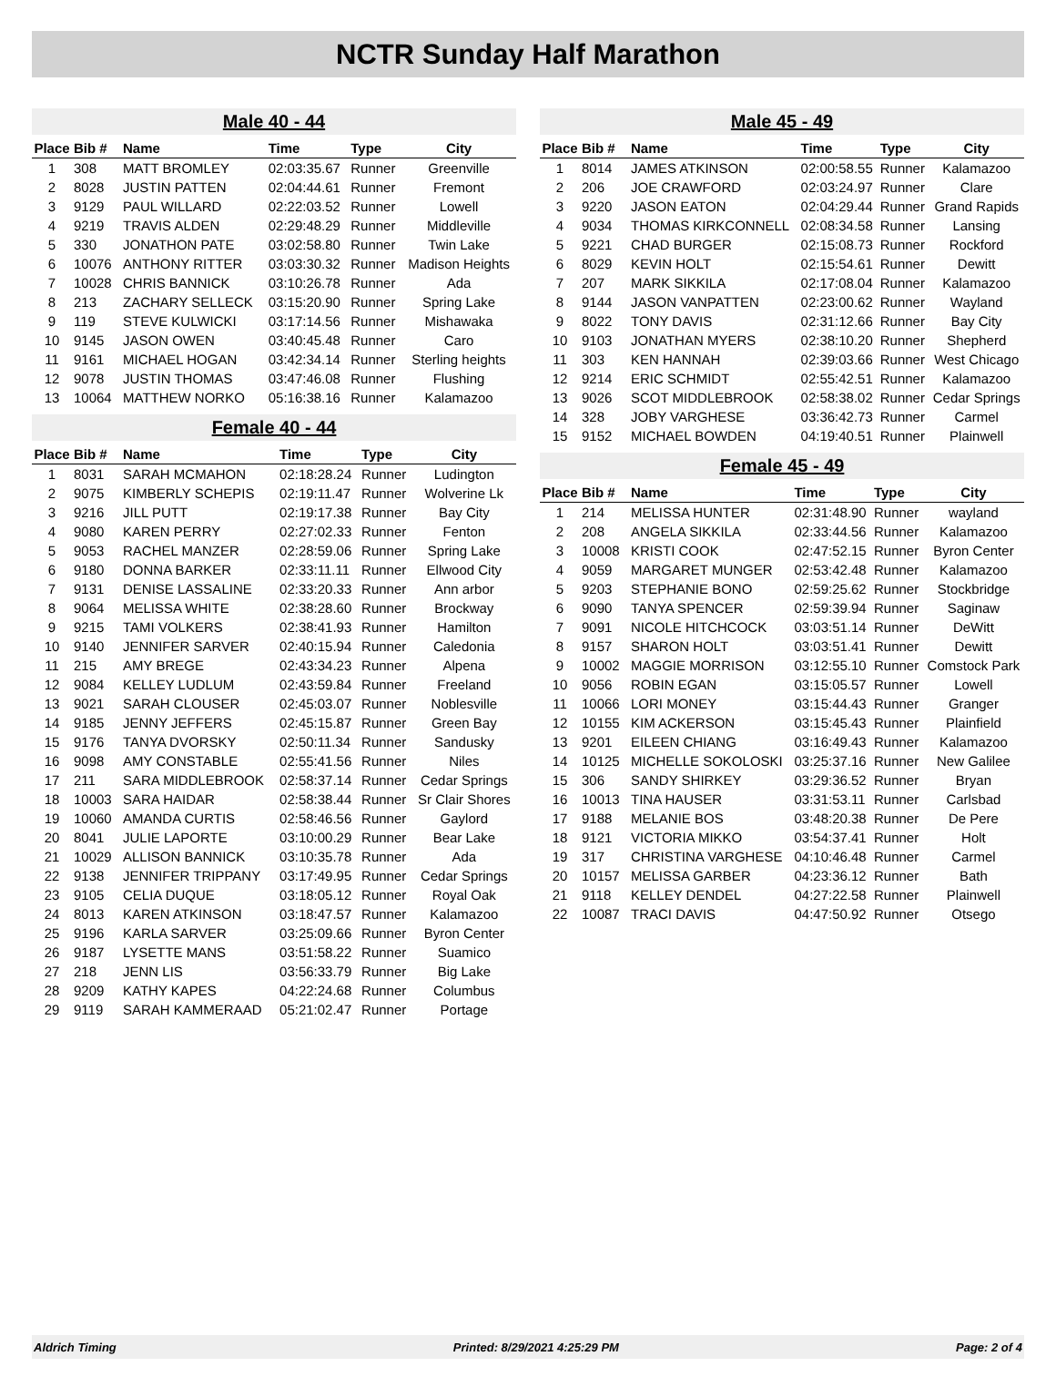NCTR Sunday Half Marathon
Male 40 - 44
| Place | Bib # | Name | Time | Type | City |
| --- | --- | --- | --- | --- | --- |
| 1 | 308 | MATT BROMLEY | 02:03:35.67 | Runner | Greenville |
| 2 | 8028 | JUSTIN PATTEN | 02:04:44.61 | Runner | Fremont |
| 3 | 9129 | PAUL WILLARD | 02:22:03.52 | Runner | Lowell |
| 4 | 9219 | TRAVIS ALDEN | 02:29:48.29 | Runner | Middleville |
| 5 | 330 | JONATHON PATE | 03:02:58.80 | Runner | Twin Lake |
| 6 | 10076 | ANTHONY RITTER | 03:03:30.32 | Runner | Madison Heights |
| 7 | 10028 | CHRIS BANNICK | 03:10:26.78 | Runner | Ada |
| 8 | 213 | ZACHARY SELLECK | 03:15:20.90 | Runner | Spring Lake |
| 9 | 119 | STEVE KULWICKI | 03:17:14.56 | Runner | Mishawaka |
| 10 | 9145 | JASON OWEN | 03:40:45.48 | Runner | Caro |
| 11 | 9161 | MICHAEL HOGAN | 03:42:34.14 | Runner | Sterling heights |
| 12 | 9078 | JUSTIN THOMAS | 03:47:46.08 | Runner | Flushing |
| 13 | 10064 | MATTHEW NORKO | 05:16:38.16 | Runner | Kalamazoo |
Female 40 - 44
| Place | Bib # | Name | Time | Type | City |
| --- | --- | --- | --- | --- | --- |
| 1 | 8031 | SARAH MCMAHON | 02:18:28.24 | Runner | Ludington |
| 2 | 9075 | KIMBERLY SCHEPIS | 02:19:11.47 | Runner | Wolverine Lk |
| 3 | 9216 | JILL PUTT | 02:19:17.38 | Runner | Bay City |
| 4 | 9080 | KAREN PERRY | 02:27:02.33 | Runner | Fenton |
| 5 | 9053 | RACHEL MANZER | 02:28:59.06 | Runner | Spring Lake |
| 6 | 9180 | DONNA BARKER | 02:33:11.11 | Runner | Ellwood City |
| 7 | 9131 | DENISE LASSALINE | 02:33:20.33 | Runner | Ann arbor |
| 8 | 9064 | MELISSA WHITE | 02:38:28.60 | Runner | Brockway |
| 9 | 9215 | TAMI VOLKERS | 02:38:41.93 | Runner | Hamilton |
| 10 | 9140 | JENNIFER SARVER | 02:40:15.94 | Runner | Caledonia |
| 11 | 215 | AMY BREGE | 02:43:34.23 | Runner | Alpena |
| 12 | 9084 | KELLEY LUDLUM | 02:43:59.84 | Runner | Freeland |
| 13 | 9021 | SARAH CLOUSER | 02:45:03.07 | Runner | Noblesville |
| 14 | 9185 | JENNY JEFFERS | 02:45:15.87 | Runner | Green Bay |
| 15 | 9176 | TANYA DVORSKY | 02:50:11.34 | Runner | Sandusky |
| 16 | 9098 | AMY CONSTABLE | 02:55:41.56 | Runner | Niles |
| 17 | 211 | SARA MIDDLEBROOK | 02:58:37.14 | Runner | Cedar Springs |
| 18 | 10003 | SARA HAIDAR | 02:58:38.44 | Runner | Sr Clair Shores |
| 19 | 10060 | AMANDA CURTIS | 02:58:46.56 | Runner | Gaylord |
| 20 | 8041 | JULIE LAPORTE | 03:10:00.29 | Runner | Bear Lake |
| 21 | 10029 | ALLISON BANNICK | 03:10:35.78 | Runner | Ada |
| 22 | 9138 | JENNIFER TRIPPANY | 03:17:49.95 | Runner | Cedar Springs |
| 23 | 9105 | CELIA DUQUE | 03:18:05.12 | Runner | Royal Oak |
| 24 | 8013 | KAREN ATKINSON | 03:18:47.57 | Runner | Kalamazoo |
| 25 | 9196 | KARLA SARVER | 03:25:09.66 | Runner | Byron Center |
| 26 | 9187 | LYSETTE MANS | 03:51:58.22 | Runner | Suamico |
| 27 | 218 | JENN LIS | 03:56:33.79 | Runner | Big Lake |
| 28 | 9209 | KATHY KAPES | 04:22:24.68 | Runner | Columbus |
| 29 | 9119 | SARAH KAMMERAAD | 05:21:02.47 | Runner | Portage |
Male 45 - 49
| Place | Bib # | Name | Time | Type | City |
| --- | --- | --- | --- | --- | --- |
| 1 | 8014 | JAMES ATKINSON | 02:00:58.55 | Runner | Kalamazoo |
| 2 | 206 | JOE CRAWFORD | 02:03:24.97 | Runner | Clare |
| 3 | 9220 | JASON EATON | 02:04:29.44 | Runner | Grand Rapids |
| 4 | 9034 | THOMAS KIRKCONNELL | 02:08:34.58 | Runner | Lansing |
| 5 | 9221 | CHAD BURGER | 02:15:08.73 | Runner | Rockford |
| 6 | 8029 | KEVIN HOLT | 02:15:54.61 | Runner | Dewitt |
| 7 | 207 | MARK SIKKILA | 02:17:08.04 | Runner | Kalamazoo |
| 8 | 9144 | JASON VANPATTEN | 02:23:00.62 | Runner | Wayland |
| 9 | 8022 | TONY DAVIS | 02:31:12.66 | Runner | Bay City |
| 10 | 9103 | JONATHAN MYERS | 02:38:10.20 | Runner | Shepherd |
| 11 | 303 | KEN HANNAH | 02:39:03.66 | Runner | West Chicago |
| 12 | 9214 | ERIC SCHMIDT | 02:55:42.51 | Runner | Kalamazoo |
| 13 | 9026 | SCOT MIDDLEBROOK | 02:58:38.02 | Runner | Cedar Springs |
| 14 | 328 | JOBY VARGHESE | 03:36:42.73 | Runner | Carmel |
| 15 | 9152 | MICHAEL BOWDEN | 04:19:40.51 | Runner | Plainwell |
Female 45 - 49
| Place | Bib # | Name | Time | Type | City |
| --- | --- | --- | --- | --- | --- |
| 1 | 214 | MELISSA HUNTER | 02:31:48.90 | Runner | wayland |
| 2 | 208 | ANGELA SIKKILA | 02:33:44.56 | Runner | Kalamazoo |
| 3 | 10008 | KRISTI COOK | 02:47:52.15 | Runner | Byron Center |
| 4 | 9059 | MARGARET MUNGER | 02:53:42.48 | Runner | Kalamazoo |
| 5 | 9203 | STEPHANIE BONO | 02:59:25.62 | Runner | Stockbridge |
| 6 | 9090 | TANYA SPENCER | 02:59:39.94 | Runner | Saginaw |
| 7 | 9091 | NICOLE HITCHCOCK | 03:03:51.14 | Runner | DeWitt |
| 8 | 9157 | SHARON HOLT | 03:03:51.41 | Runner | Dewitt |
| 9 | 10002 | MAGGIE MORRISON | 03:12:55.10 | Runner | Comstock Park |
| 10 | 9056 | ROBIN EGAN | 03:15:05.57 | Runner | Lowell |
| 11 | 10066 | LORI MONEY | 03:15:44.43 | Runner | Granger |
| 12 | 10155 | KIM ACKERSON | 03:15:45.43 | Runner | Plainfield |
| 13 | 9201 | EILEEN CHIANG | 03:16:49.43 | Runner | Kalamazoo |
| 14 | 10125 | MICHELLE SOKOLOSKI | 03:25:37.16 | Runner | New Galilee |
| 15 | 306 | SANDY SHIRKEY | 03:29:36.52 | Runner | Bryan |
| 16 | 10013 | TINA HAUSER | 03:31:53.11 | Runner | Carlsbad |
| 17 | 9188 | MELANIE BOS | 03:48:20.38 | Runner | De Pere |
| 18 | 9121 | VICTORIA MIKKO | 03:54:37.41 | Runner | Holt |
| 19 | 317 | CHRISTINA VARGHESE | 04:10:46.48 | Runner | Carmel |
| 20 | 10157 | MELISSA GARBER | 04:23:36.12 | Runner | Bath |
| 21 | 9118 | KELLEY DENDEL | 04:27:22.58 | Runner | Plainwell |
| 22 | 10087 | TRACI DAVIS | 04:47:50.92 | Runner | Otsego |
Aldrich Timing Printed: 8/29/2021 4:25:29 PM Page: 2 of 4